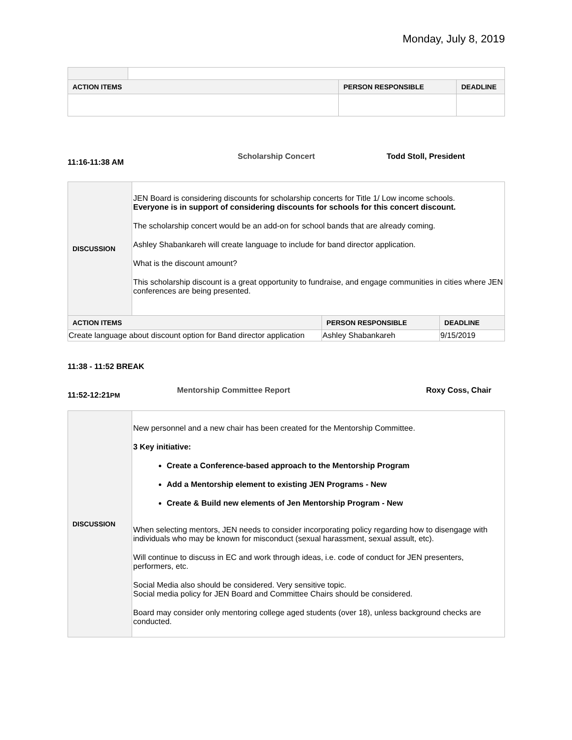Monday, July 8, 2019
| ACTION ITEMS | | PERSON RESPONSIBLE | DEADLINE |
| --- | --- | --- | --- |
11:16-11:38 AM Scholarship Concert Todd Stoll, President
| DISCUSSION | JEN Board is considering discounts for scholarship concerts for Title 1/ Low income schools. Everyone is in support of considering discounts for schools for this concert discount. The scholarship concert would be an add-on for school bands that are already coming. Ashley Shabankareh will create language to include for band director application. What is the discount amount? This scholarship discount is a great opportunity to fundraise, and engage communities in cities where JEN conferences are being presented. | | |
| ACTION ITEMS | | PERSON RESPONSIBLE | DEADLINE |
| Create language about discount option for Band director application | | Ashley Shabankareh | 9/15/2019 |
11:38 - 11:52 BREAK
11:52-12:21PM Mentorship Committee Report Roxy Coss, Chair
| DISCUSSION | New personnel and a new chair has been created for the Mentorship Committee. 3 Key initiative: Create a Conference-based approach to the Mentorship Program Add a Mentorship element to existing JEN Programs - New Create & Build new elements of Jen Mentorship Program - New When selecting mentors, JEN needs to consider incorporating policy regarding how to disengage with individuals who may be known for misconduct (sexual harassment, sexual assult, etc). Will continue to discuss in EC and work through ideas, i.e. code of conduct for JEN presenters, performers, etc. Social Media also should be considered. Very sensitive topic. Social media policy for JEN Board and Committee Chairs should be considered. Board may consider only mentoring college aged students (over 18), unless background checks are conducted. |